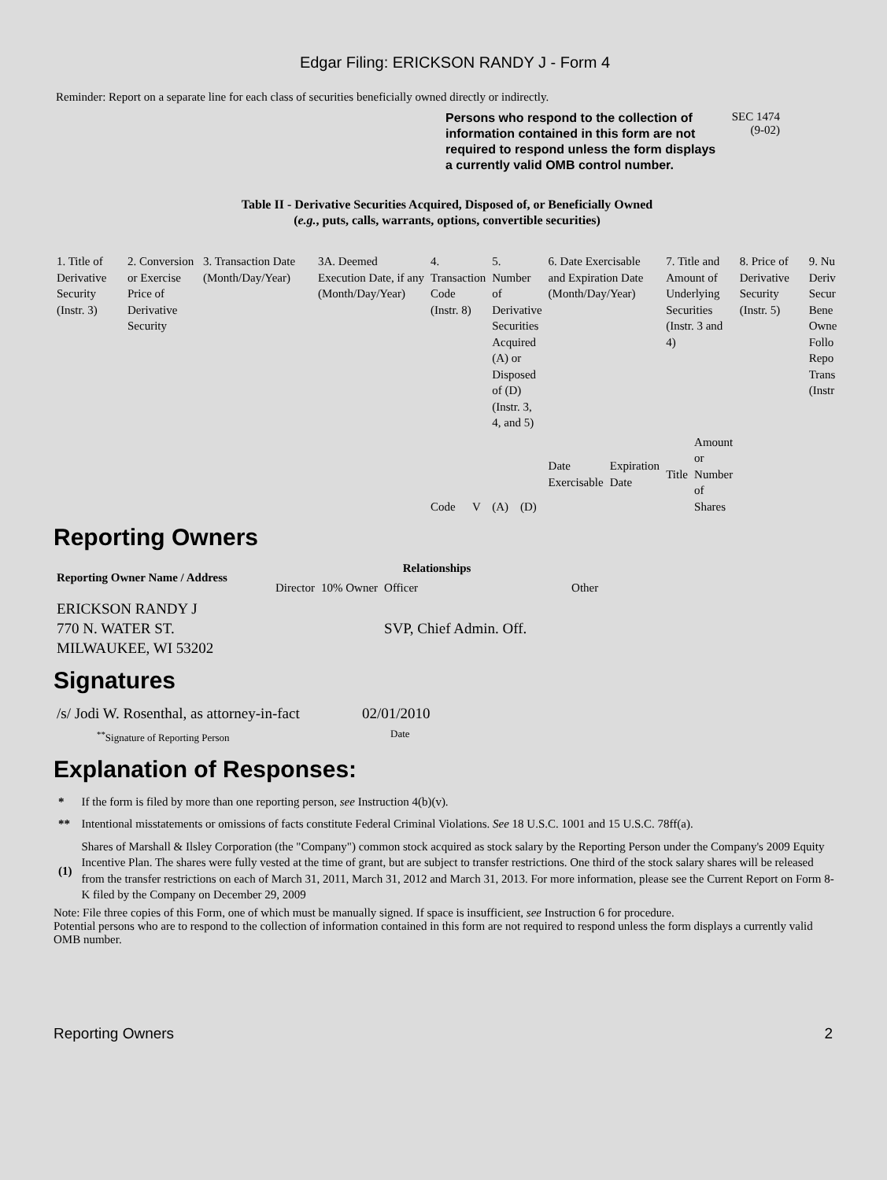Edgar Filing: ERICKSON RANDY J - Form 4
Reminder: Report on a separate line for each class of securities beneficially owned directly or indirectly.
Persons who respond to the collection of information contained in this form are not required to respond unless the form displays a currently valid OMB control number.
SEC 1474
(9-02)
Table II - Derivative Securities Acquired, Disposed of, or Beneficially Owned
(e.g., puts, calls, warrants, options, convertible securities)
| 1. Title of Derivative Security (Instr. 3) | 2. Conversion or Exercise Price of Derivative Security | 3. Transaction Date (Month/Day/Year) | 3A. Deemed Execution Date, if any (Month/Day/Year) | 4. Transaction Code (Instr. 8) | | 5. Number of Derivative Securities Acquired (A) or Disposed of (D) (Instr. 3, 4, and 5) | | 6. Date Exercisable and Expiration Date (Month/Day/Year) | | 7. Title and Amount of Underlying Securities (Instr. 3 and 4) | | 8. Price of Derivative Security (Instr. 5) | 9. Nu Deriv Secur Bene Owne Follo Repo Trans (Instr |
| --- | --- | --- | --- | --- | --- | --- | --- | --- | --- | --- | --- | --- | --- |
| | | | | Code | V | (A) | (D) | Date Exercisable | Expiration Date | Title | Amount or Number of Shares | | |
Reporting Owners
| Reporting Owner Name / Address | Relationships | | | |
| --- | --- | --- | --- | --- |
| | Director | 10% Owner | Officer | Other |
| ERICKSON RANDY J 770 N. WATER ST. MILWAUKEE, WI 53202 | | | SVP, Chief Admin. Off. | |
Signatures
| /s/ Jodi W. Rosenthal, as attorney-in-fact | 02/01/2010 |
| <sup>**</sup> Signature of Reporting Person | Date |
Explanation of Responses:
| * | If the form is filed by more than one reporting person, see Instruction 4(b)(v). |
| ** | Intentional misstatements or omissions of facts constitute Federal Criminal Violations. See 18 U.S.C. 1001 and 15 U.S.C. 78ff(a). |
| (1) | Shares of Marshall & Ilsley Corporation (the "Company") common stock acquired as stock salary by the Reporting Person under the Company's 2009 Equity Incentive Plan. The shares were fully vested at the time of grant, but are subject to transfer restrictions. One third of the stock salary shares will be released from the transfer restrictions on each of March 31, 2011, March 31, 2012 and March 31, 2013. For more information, please see the Current Report on Form 8-K filed by the Company on December 29, 2009 |
Note: File three copies of this Form, one of which must be manually signed. If space is insufficient, see Instruction 6 for procedure.
Potential persons who are to respond to the collection of information contained in this form are not required to respond unless the form displays a currently valid OMB number.
Reporting Owners 2